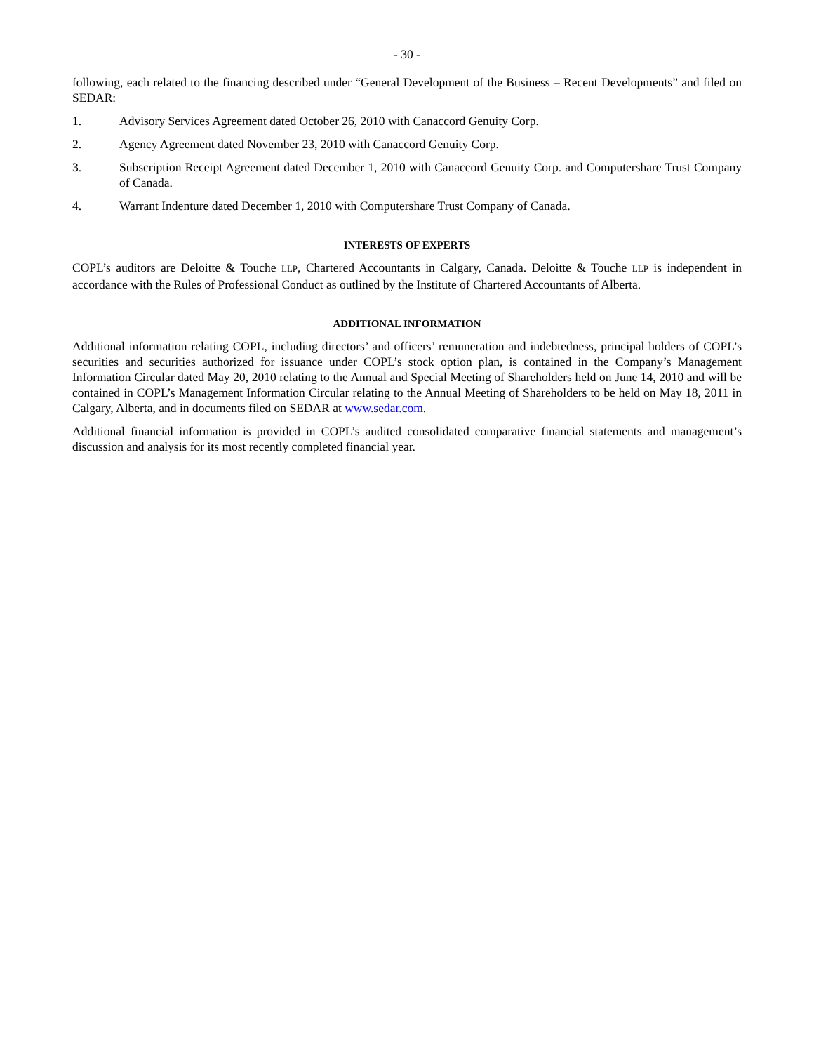- 30 -
following, each related to the financing described under “General Development of the Business – Recent Developments” and filed on SEDAR:
1. Advisory Services Agreement dated October 26, 2010 with Canaccord Genuity Corp.
2. Agency Agreement dated November 23, 2010 with Canaccord Genuity Corp.
3. Subscription Receipt Agreement dated December 1, 2010 with Canaccord Genuity Corp. and Computershare Trust Company of Canada.
4. Warrant Indenture dated December 1, 2010 with Computershare Trust Company of Canada.
INTERESTS OF EXPERTS
COPL’s auditors are Deloitte & Touche LLP, Chartered Accountants in Calgary, Canada. Deloitte & Touche LLP is independent in accordance with the Rules of Professional Conduct as outlined by the Institute of Chartered Accountants of Alberta.
ADDITIONAL INFORMATION
Additional information relating COPL, including directors’ and officers’ remuneration and indebtedness, principal holders of COPL’s securities and securities authorized for issuance under COPL’s stock option plan, is contained in the Company’s Management Information Circular dated May 20, 2010 relating to the Annual and Special Meeting of Shareholders held on June 14, 2010 and will be contained in COPL’s Management Information Circular relating to the Annual Meeting of Shareholders to be held on May 18, 2011 in Calgary, Alberta, and in documents filed on SEDAR at www.sedar.com.
Additional financial information is provided in COPL’s audited consolidated comparative financial statements and management’s discussion and analysis for its most recently completed financial year.